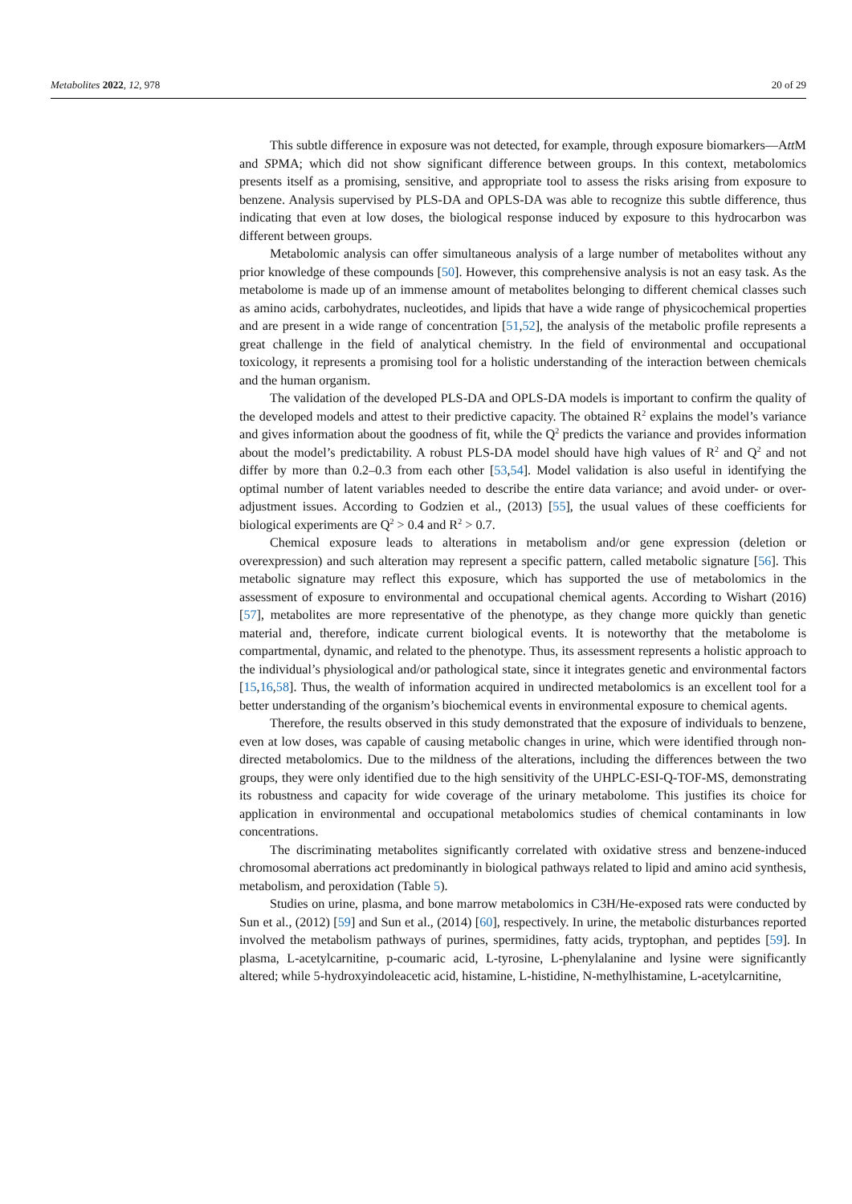Metabolites 2022, 12, 978 20 of 29
This subtle difference in exposure was not detected, for example, through exposure biomarkers—Att M and SPMA; which did not show significant difference between groups. In this context, metabolomics presents itself as a promising, sensitive, and appropriate tool to assess the risks arising from exposure to benzene. Analysis supervised by PLS-DA and OPLS-DA was able to recognize this subtle difference, thus indicating that even at low doses, the biological response induced by exposure to this hydrocarbon was different between groups.
Metabolomic analysis can offer simultaneous analysis of a large number of metabolites without any prior knowledge of these compounds [50]. However, this comprehensive analysis is not an easy task. As the metabolome is made up of an immense amount of metabolites belonging to different chemical classes such as amino acids, carbohydrates, nucleotides, and lipids that have a wide range of physicochemical properties and are present in a wide range of concentration [51,52], the analysis of the metabolic profile represents a great challenge in the field of analytical chemistry. In the field of environmental and occupational toxicology, it represents a promising tool for a holistic understanding of the interaction between chemicals and the human organism.
The validation of the developed PLS-DA and OPLS-DA models is important to confirm the quality of the developed models and attest to their predictive capacity. The obtained R<sup>2</sup> explains the model’s variance and gives information about the goodness of fit, while the Q<sup>2</sup> predicts the variance and provides information about the model’s predictability. A robust PLS-DA model should have high values of R<sup>2</sup> and Q<sup>2</sup> and not differ by more than 0.2–0.3 from each other [53,54]. Model validation is also useful in identifying the optimal number of latent variables needed to describe the entire data variance; and avoid under- or over-adjustment issues. According to Godzien et al., (2013) [55], the usual values of these coefficients for biological experiments are Q<sup>2</sup> > 0.4 and R<sup>2</sup> > 0.7.
Chemical exposure leads to alterations in metabolism and/or gene expression (deletion or overexpression) and such alteration may represent a specific pattern, called metabolic signature [56]. This metabolic signature may reflect this exposure, which has supported the use of metabolomics in the assessment of exposure to environmental and occupational chemical agents. According to Wishart (2016) [57], metabolites are more representative of the phenotype, as they change more quickly than genetic material and, therefore, indicate current biological events. It is noteworthy that the metabolome is compartmental, dynamic, and related to the phenotype. Thus, its assessment represents a holistic approach to the individual’s physiological and/or pathological state, since it integrates genetic and environmental factors [15,16,58]. Thus, the wealth of information acquired in undirected metabolomics is an excellent tool for a better understanding of the organism’s biochemical events in environmental exposure to chemical agents.
Therefore, the results observed in this study demonstrated that the exposure of individuals to benzene, even at low doses, was capable of causing metabolic changes in urine, which were identified through non-directed metabolomics. Due to the mildness of the alterations, including the differences between the two groups, they were only identified due to the high sensitivity of the UHPLC-ESI-Q-TOF-MS, demonstrating its robustness and capacity for wide coverage of the urinary metabolome. This justifies its choice for application in environmental and occupational metabolomics studies of chemical contaminants in low concentrations.
The discriminating metabolites significantly correlated with oxidative stress and benzene-induced chromosomal aberrations act predominantly in biological pathways related to lipid and amino acid synthesis, metabolism, and peroxidation (Table 5).
Studies on urine, plasma, and bone marrow metabolomics in C3H/He-exposed rats were conducted by Sun et al., (2012) [59] and Sun et al., (2014) [60], respectively. In urine, the metabolic disturbances reported involved the metabolism pathways of purines, spermidines, fatty acids, tryptophan, and peptides [59]. In plasma, L-acetylcarnitine, p-coumaric acid, L-tyrosine, L-phenylalanine and lysine were significantly altered; while 5-hydroxyindoleacetic acid, histamine, L-histidine, N-methylhistamine, L-acetylcarnitine,